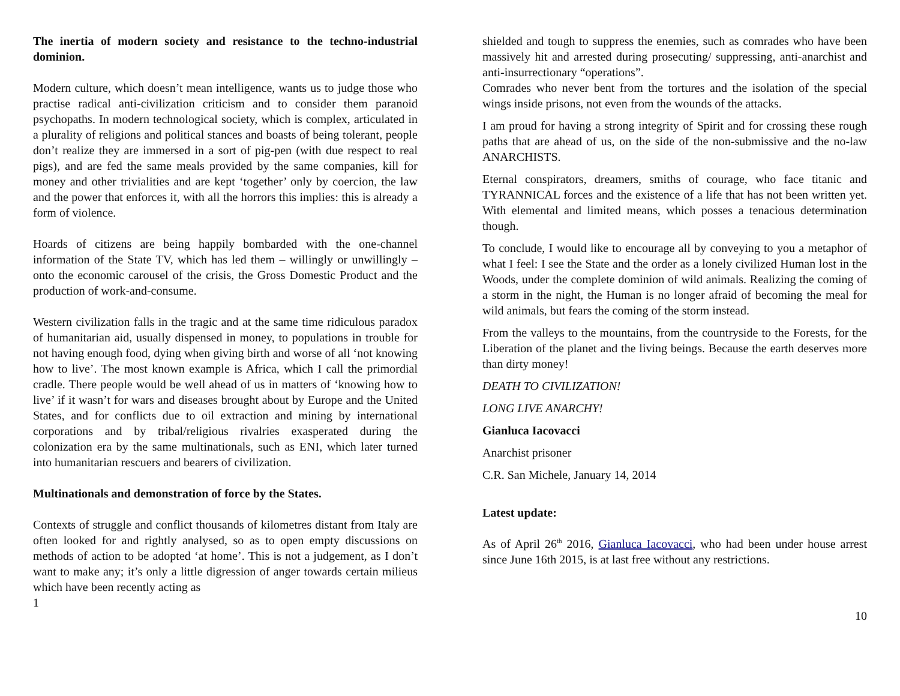The inertia of modern society and resistance to the techno-industrial dominion.
Modern culture, which doesn’t mean intelligence, wants us to judge those who practise radical anti-civilization criticism and to consider them paranoid psychopaths. In modern technological society, which is complex, articulated in a plurality of religions and political stances and boasts of being tolerant, people don’t realize they are immersed in a sort of pig-pen (with due respect to real pigs), and are fed the same meals provided by the same companies, kill for money and other trivialities and are kept ‘together’ only by coercion, the law and the power that enforces it, with all the horrors this implies: this is already a form of violence.
Hoards of citizens are being happily bombarded with the one-channel information of the State TV, which has led them – willingly or unwillingly – onto the economic carousel of the crisis, the Gross Domestic Product and the production of work-and-consume.
Western civilization falls in the tragic and at the same time ridiculous paradox of humanitarian aid, usually dispensed in money, to populations in trouble for not having enough food, dying when giving birth and worse of all ‘not knowing how to live’. The most known example is Africa, which I call the primordial cradle. There people would be well ahead of us in matters of ‘knowing how to live’ if it wasn’t for wars and diseases brought about by Europe and the United States, and for conflicts due to oil extraction and mining by international corporations and by tribal/religious rivalries exasperated during the colonization era by the same multinationals, such as ENI, which later turned into humanitarian rescuers and bearers of civilization.
Multinationals and demonstration of force by the States.
Contexts of struggle and conflict thousands of kilometres distant from Italy are often looked for and rightly analysed, so as to open empty discussions on methods of action to be adopted ‘at home’. This is not a judgement, as I don’t want to make any; it’s only a little digression of anger towards certain milieus which have been recently acting as
1
shielded and tough to suppress the enemies, such as comrades who have been massively hit and arrested during prosecuting/ suppressing, anti-anarchist and anti-insurrectionary “operations”.
Comrades who never bent from the tortures and the isolation of the special wings inside prisons, not even from the wounds of the attacks.
I am proud for having a strong integrity of Spirit and for crossing these rough paths that are ahead of us, on the side of the non-submissive and the no-law ANARCHISTS.
Eternal conspirators, dreamers, smiths of courage, who face titanic and TYRANNICAL forces and the existence of a life that has not been written yet. With elemental and limited means, which posses a tenacious determination though.
To conclude, I would like to encourage all by conveying to you a metaphor of what I feel: I see the State and the order as a lonely civilized Human lost in the Woods, under the complete dominion of wild animals. Realizing the coming of a storm in the night, the Human is no longer afraid of becoming the meal for wild animals, but fears the coming of the storm instead.
From the valleys to the mountains, from the countryside to the Forests, for the Liberation of the planet and the living beings. Because the earth deserves more than dirty money!
DEATH TO CIVILIZATION!
LONG LIVE ANARCHY!
Gianluca Iacovacci
Anarchist prisoner
C.R. San Michele, January 14, 2014
Latest update:
As of April 26<sup>th</sup> 2016, Gianluca Iacovacci, who had been under house arrest since June 16th 2015, is at last free without any restrictions.
10